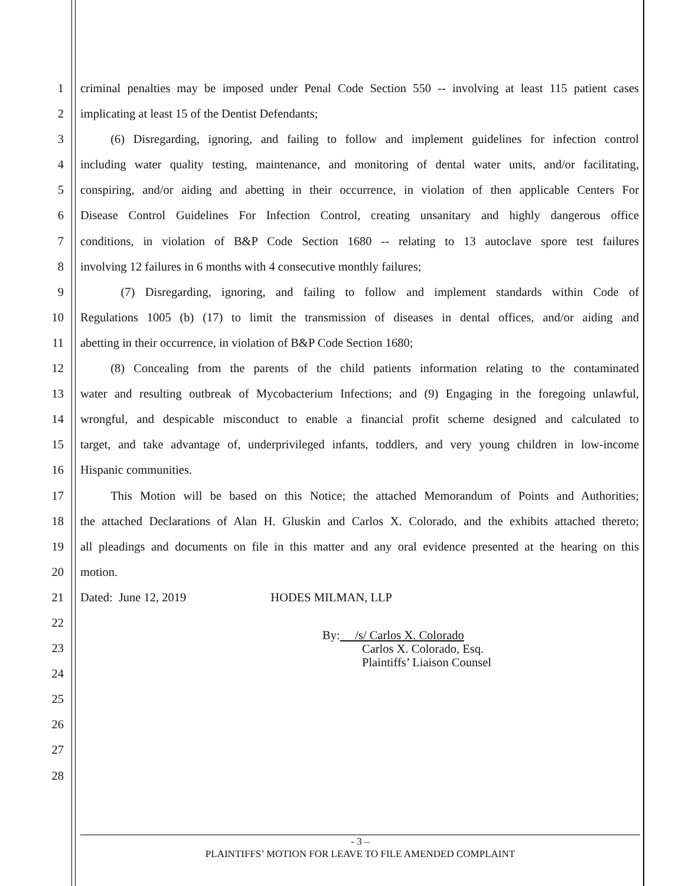1 criminal penalties may be imposed under Penal Code Section 550 -- involving at least 115 patient cases
2 implicating at least 15 of the Dentist Defendants;
3   (6) Disregarding, ignoring, and failing to follow and implement guidelines for infection control
4 including water quality testing, maintenance, and monitoring of dental water units, and/or facilitating,
5 conspiring, and/or aiding and abetting in their occurrence, in violation of then applicable Centers For
6 Disease Control Guidelines For Infection Control, creating unsanitary and highly dangerous office
7 conditions, in violation of B&P Code Section 1680 -- relating to 13 autoclave spore test failures
8 involving 12 failures in 6 months with 4 consecutive monthly failures;
9    (7) Disregarding, ignoring, and failing to follow and implement standards within Code of
10 Regulations 1005 (b) (17) to limit the transmission of diseases in dental offices, and/or aiding and
11 abetting in their occurrence, in violation of B&P Code Section 1680;
12   (8) Concealing from the parents of the child patients information relating to the contaminated
13 water and resulting outbreak of Mycobacterium Infections; and (9) Engaging in the foregoing unlawful,
14 wrongful, and despicable misconduct to enable a financial profit scheme designed and calculated to
15 target, and take advantage of, underprivileged infants, toddlers, and very young children in low-income
16 Hispanic communities.
17   This Motion will be based on this Notice; the attached Memorandum of Points and Authorities;
18 the attached Declarations of Alan H. Gluskin and Carlos X. Colorado, and the exhibits attached thereto;
19 all pleadings and documents on file in this matter and any oral evidence presented at the hearing on this
20 motion.
21 Dated: June 12, 2019 HODES MILMAN, LLP
22
23
By:  /s/ Carlos X. Colorado
Carlos X. Colorado, Esq.
Plaintiffs’ Liaison Counsel
24
25
26
27
28
- 3 –
PLAINTIFFS’ MOTION FOR LEAVE TO FILE AMENDED COMPLAINT